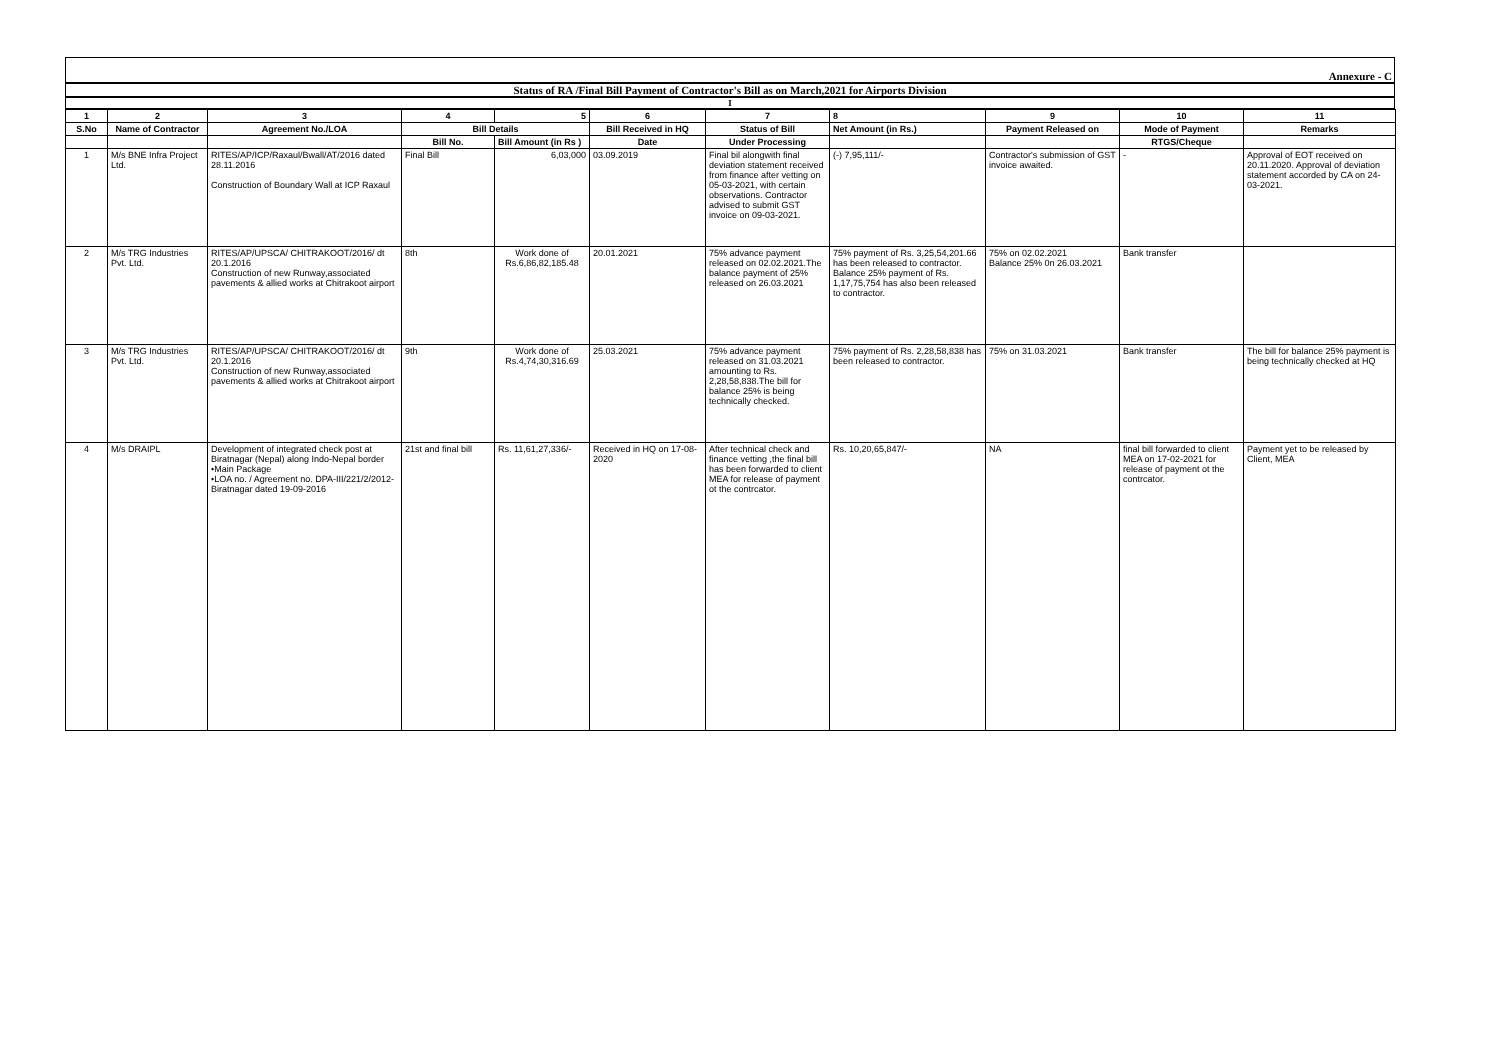Annexure - C
Status of RA /Final Bill Payment of Contractor's Bill as on March,2021 for Airports Division
I
| 1 | 2 | 3 | 4 | 5 | 6 | 7 | 8 | 9 | 10 | 11 |
| --- | --- | --- | --- | --- | --- | --- | --- | --- | --- | --- |
| S.No | Name of Contractor | Agreement No./LOA | Bill Details | | Bill Received in HQ | Status of Bill | Net Amount (in Rs.) | Payment Released on | Mode of Payment | Remarks |
| | | | Bill No. | Bill Amount (in Rs ) | Date | Under Processing | | | RTGS/Cheque | |
| 1 | M/s BNE Infra Project Ltd. | RITES/AP/ICP/Raxaul/Bwall/AT/2016 dated 28.11.2016 Construction of Boundary Wall at ICP Raxaul | Final Bill | 6,03,000 | 03.09.2019 | Final bil alongwith final deviation statement received from finance after vetting on 05-03-2021, with certain observations. Contractor advised to submit GST invoice on 09-03-2021. | (-) 7,95,111/- | Contractor's submission of GST invoice awaited. | - | Approval of EOT received on 20.11.2020. Approval of deviation statement accorded by CA on 24-03-2021. |
| 2 | M/s TRG Industries Pvt. Ltd. | RITES/AP/UPSCA/ CHITRAKOOT/2016/ dt 20.1.2016 Construction of new Runway,associated pavements & allied works at Chitrakoot airport | 8th | Work done of Rs.6,86,82,185.48 | 20.01.2021 | 75% advance payment released on 02.02.2021.The balance payment of 25% released on 26.03.2021 | 75% payment of Rs. 3,25,54,201.66 has been released to contractor. Balance 25% payment of Rs. 1,17,75,754 has also been released to contractor. | 75% on 02.02.2021 Balance 25% 0n 26.03.2021 | Bank transfer | |
| 3 | M/s TRG Industries Pvt. Ltd. | RITES/AP/UPSCA/ CHITRAKOOT/2016/ dt 20.1.2016 Construction of new Runway,associated pavements & allied works at Chitrakoot airport | 9th | Work done of Rs.4,74,30,316.69 | 25.03.2021 | 75% advance payment released on 31.03.2021 amounting to Rs. 2,28,58,838.The bill for balance 25% is being technically checked. | 75% payment of Rs. 2,28,58,838 has been released to contractor. | 75% on 31.03.2021 | Bank transfer | The bill for balance 25% payment is being technically checked at HQ |
| 4 | M/s DRAIPL | Development of integrated check post at Biratnagar (Nepal) along Indo-Nepal border •Main Package •LOA no. / Agreement no. DPA-III/221/2/2012-Biratnagar dated 19-09-2016 | 21st and final bill | Rs. 11,61,27,336/- | Received in HQ on 17-08-2020 | After technical check and finance vetting ,the final bill has been forwarded to client MEA for release of payment ot the contrcator. | Rs. 10,20,65,847/- | NA | final bill forwarded to client MEA on 17-02-2021 for release of payment ot the contrcator. | Payment yet to be released by Client, MEA |